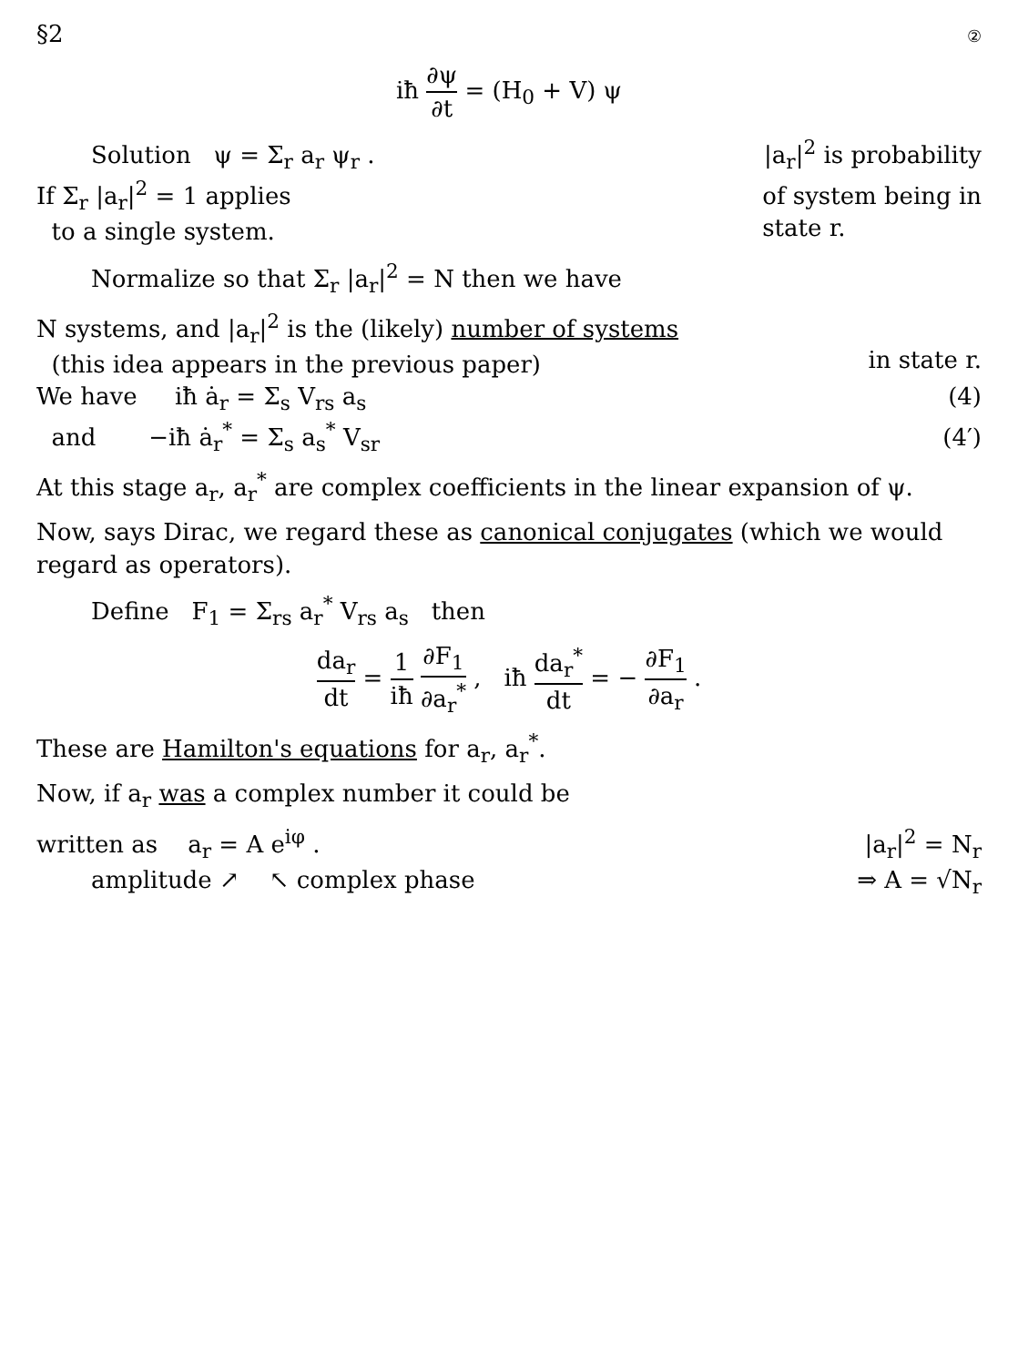§2 ②
iħ ∂ψ ∂t = (H<sub>0</sub> + V) ψ
Solution ψ = Σ<sub>r</sub> a<sub>r</sub> ψ<sub>r</sub> . |a<sub>r</sub>|<sup>2</sup> is probability
If Σ<sub>r</sub> |a<sub>r</sub>|<sup>2</sup> = 1 applies
to a single system. of system being in
state r.
Normalize so that Σ<sub>r</sub> |a<sub>r</sub>|<sup>2</sup> = N then we have
N systems, and |a<sub>r</sub>|<sup>2</sup> is the (likely) number of systems
(this idea appears in the previous paper)
in state r.
We have iħ ȧ<sub>r</sub> = Σ<sub>s</sub> V<sub>rs</sub> a<sub>s</sub> (4)
and −iħ ȧ<sub>r</sub><sup>*</sup> = Σ<sub>s</sub> a<sub>s</sub><sup>*</sup> V<sub>sr</sub> (4′)
At this stage a<sub>r</sub>, a<sub>r</sub><sup>*</sup> are complex coefficients in the linear expansion of ψ.
Now, says Dirac, we regard these as canonical conjugates (which we would regard as operators).
Define F<sub>1</sub> = Σ<sub>rs</sub> a<sub>r</sub><sup>*</sup> V<sub>rs</sub> a<sub>s</sub> then
da<sub>r</sub> dt = 1 iħ ∂F<sub>1</sub> ∂a<sub>r</sub><sup>*</sup> , iħ da<sub>r</sub><sup>*</sup> dt = − ∂F<sub>1</sub> ∂a<sub>r</sub> .
These are Hamilton's equations for a<sub>r</sub>, a<sub>r</sub><sup>*</sup>.
Now, if a<sub>r</sub> was a complex number it could be
written as a<sub>r</sub> = A e<sup>iφ</sup> . |a<sub>r</sub>|<sup>2</sup> = N<sub>r</sub>
amplitude ↗ ↖ complex phase ⇒ A = √N<sub>r</sub>